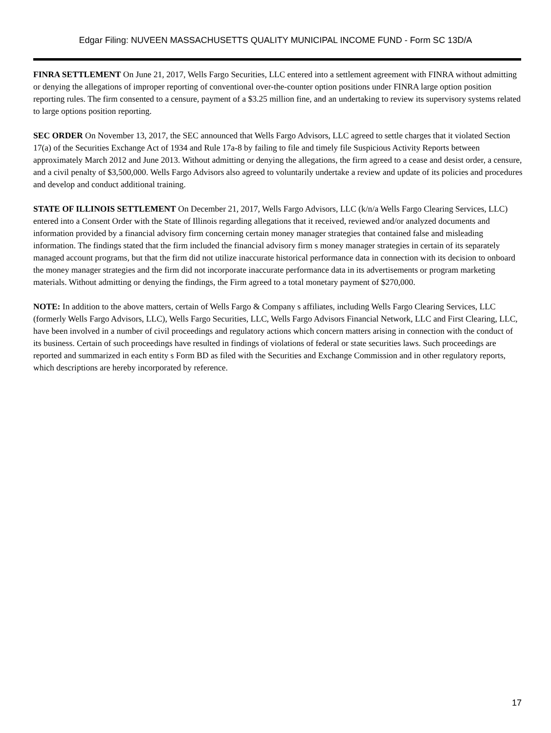Edgar Filing: NUVEEN MASSACHUSETTS QUALITY MUNICIPAL INCOME FUND - Form SC 13D/A
FINRA SETTLEMENT On June 21, 2017, Wells Fargo Securities, LLC entered into a settlement agreement with FINRA without admitting or denying the allegations of improper reporting of conventional over-the-counter option positions under FINRA large option position reporting rules. The firm consented to a censure, payment of a $3.25 million fine, and an undertaking to review its supervisory systems related to large options position reporting.
SEC ORDER On November 13, 2017, the SEC announced that Wells Fargo Advisors, LLC agreed to settle charges that it violated Section 17(a) of the Securities Exchange Act of 1934 and Rule 17a-8 by failing to file and timely file Suspicious Activity Reports between approximately March 2012 and June 2013. Without admitting or denying the allegations, the firm agreed to a cease and desist order, a censure, and a civil penalty of $3,500,000. Wells Fargo Advisors also agreed to voluntarily undertake a review and update of its policies and procedures and develop and conduct additional training.
STATE OF ILLINOIS SETTLEMENT On December 21, 2017, Wells Fargo Advisors, LLC (k/n/a Wells Fargo Clearing Services, LLC) entered into a Consent Order with the State of Illinois regarding allegations that it received, reviewed and/or analyzed documents and information provided by a financial advisory firm concerning certain money manager strategies that contained false and misleading information. The findings stated that the firm included the financial advisory firm s money manager strategies in certain of its separately managed account programs, but that the firm did not utilize inaccurate historical performance data in connection with its decision to onboard the money manager strategies and the firm did not incorporate inaccurate performance data in its advertisements or program marketing materials. Without admitting or denying the findings, the Firm agreed to a total monetary payment of $270,000.
NOTE: In addition to the above matters, certain of Wells Fargo & Company s affiliates, including Wells Fargo Clearing Services, LLC (formerly Wells Fargo Advisors, LLC), Wells Fargo Securities, LLC, Wells Fargo Advisors Financial Network, LLC and First Clearing, LLC, have been involved in a number of civil proceedings and regulatory actions which concern matters arising in connection with the conduct of its business. Certain of such proceedings have resulted in findings of violations of federal or state securities laws. Such proceedings are reported and summarized in each entity s Form BD as filed with the Securities and Exchange Commission and in other regulatory reports, which descriptions are hereby incorporated by reference.
17